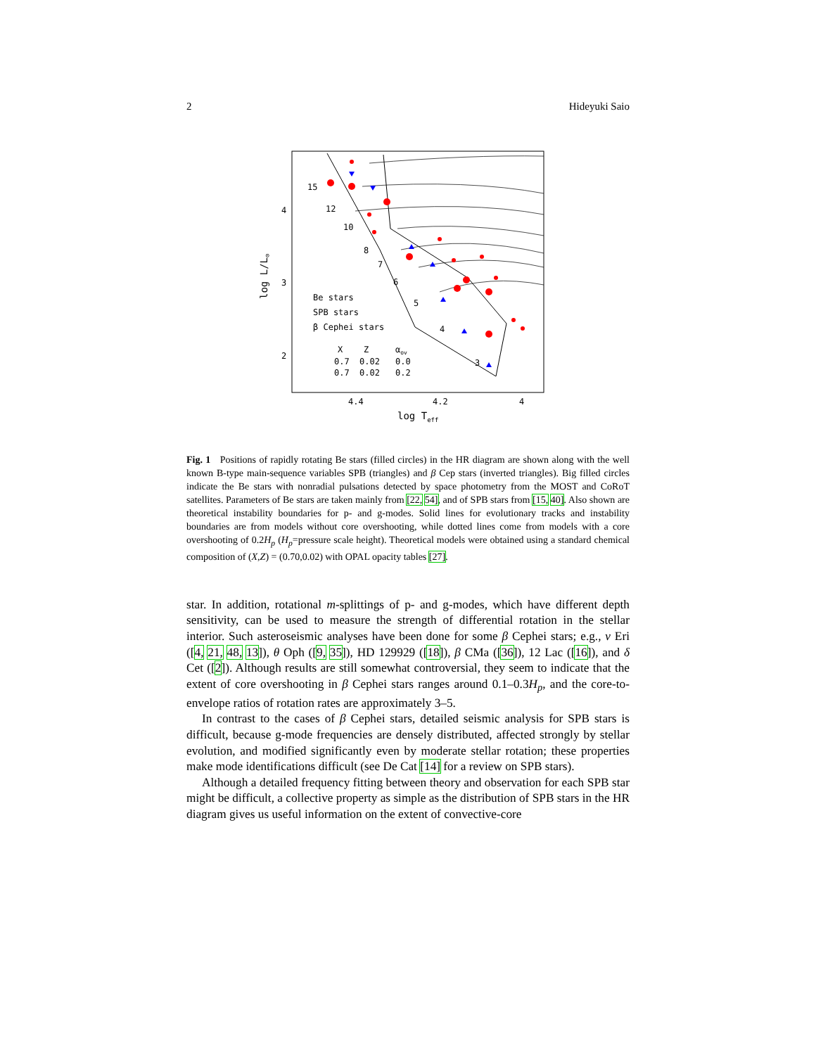2 Hideyuki Saio
15
12
10
8
7
6
5
4
3
4
3
2
4.4
4.2
4
log Teff
log L/L⊙
Be stars
SPB stars
β Cephei stars
X
Z
αov
0.7
0.02
0.0
0.7
0.02
0.2
Fig. 1 Positions of rapidly rotating Be stars (filled circles) in the HR diagram are shown along with the well known B-type main-sequence variables SPB (triangles) and β Cep stars (inverted triangles). Big filled circles indicate the Be stars with nonradial pulsations detected by space photometry from the MOST and CoRoT satellites. Parameters of Be stars are taken mainly from [22, 54], and of SPB stars from [15, 40]. Also shown are theoretical instability boundaries for p- and g-modes. Solid lines for evolutionary tracks and instability boundaries are from models without core overshooting, while dotted lines come from models with a core overshooting of 0.2H<sub>p</sub> (H<sub>p</sub>=pressure scale height). Theoretical models were obtained using a standard chemical composition of (X,Z) = (0.70,0.02) with OPAL opacity tables [27].
star. In addition, rotational m-splittings of p- and g-modes, which have different depth sensitivity, can be used to measure the strength of differential rotation in the stellar interior. Such asteroseismic analyses have been done for some β Cephei stars; e.g., ν Eri ([4, 21, 48, 13]), θ Oph ([9, 35]), HD 129929 ([18]), β CMa ([36]), 12 Lac ([16]), and δ Cet ([2]). Although results are still somewhat controversial, they seem to indicate that the extent of core overshooting in β Cephei stars ranges around 0.1–0.3H<sub>p</sub>, and the core-to-envelope ratios of rotation rates are approximately 3–5.
In contrast to the cases of β Cephei stars, detailed seismic analysis for SPB stars is difficult, because g-mode frequencies are densely distributed, affected strongly by stellar evolution, and modified significantly even by moderate stellar rotation; these properties make mode identifications difficult (see De Cat [14] for a review on SPB stars).
Although a detailed frequency fitting between theory and observation for each SPB star might be difficult, a collective property as simple as the distribution of SPB stars in the HR diagram gives us useful information on the extent of convective-core